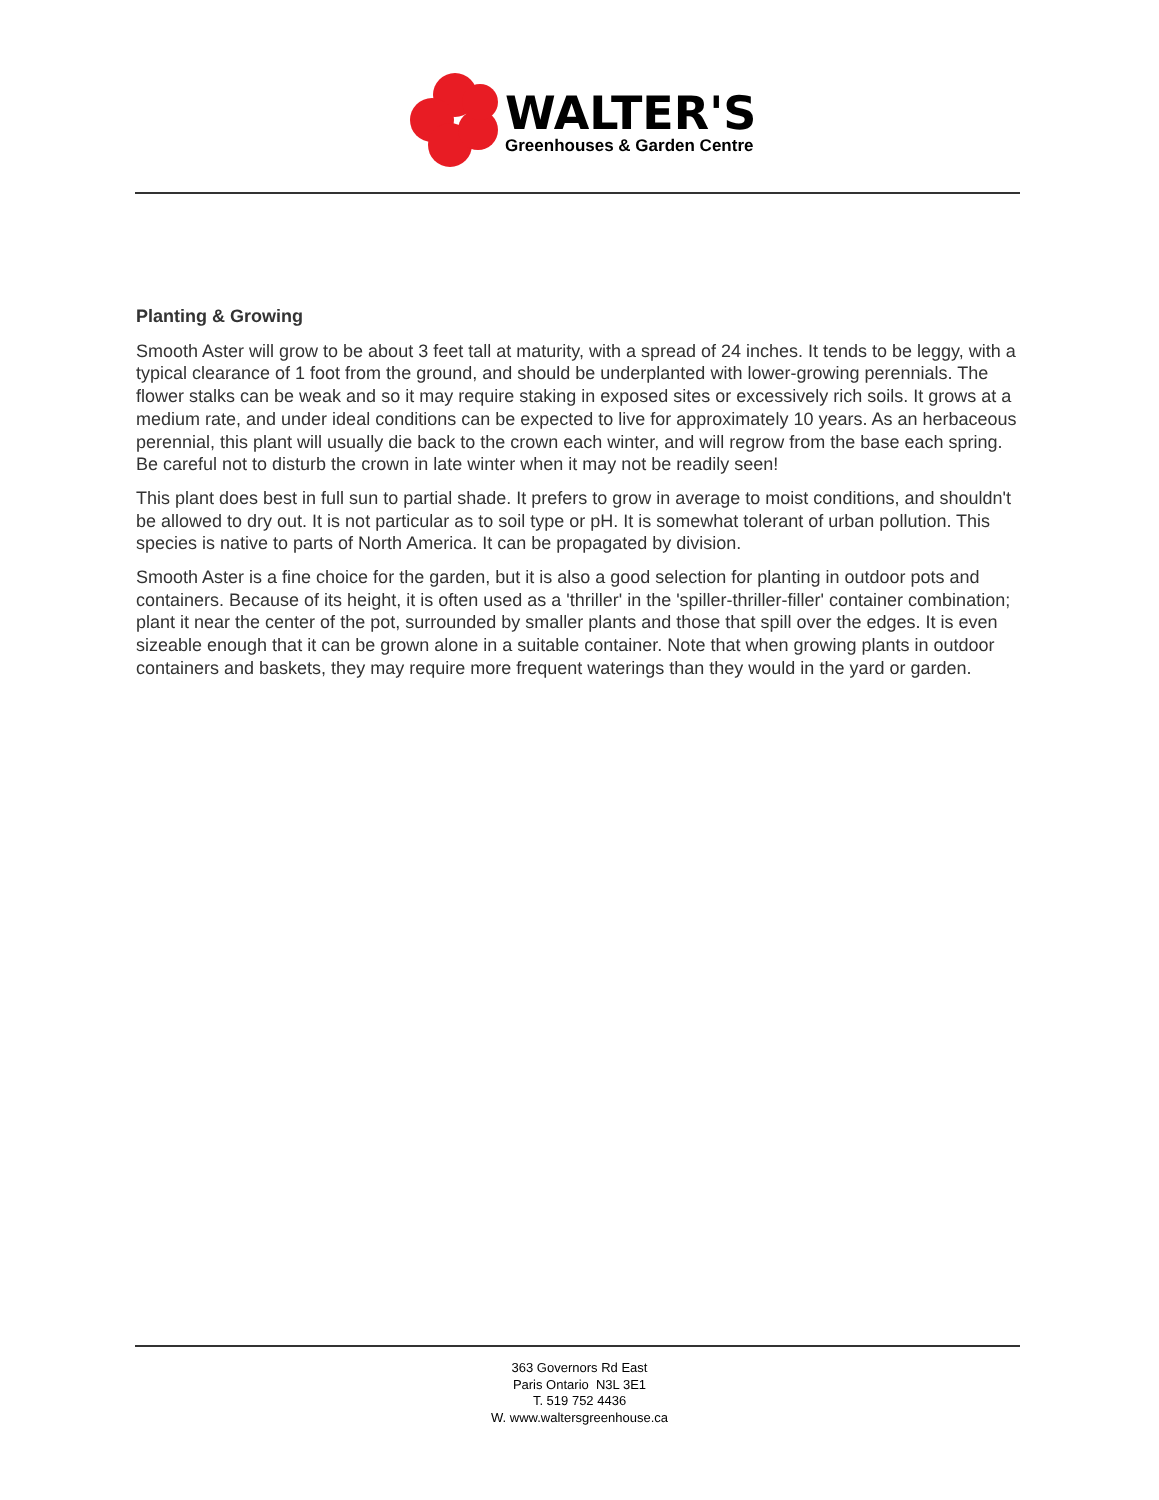WALTER'S
Greenhouses & Garden Centre
Planting & Growing
Smooth Aster will grow to be about 3 feet tall at maturity, with a spread of 24 inches. It tends to be leggy, with a typical clearance of 1 foot from the ground, and should be underplanted with lower-growing perennials. The flower stalks can be weak and so it may require staking in exposed sites or excessively rich soils. It grows at a medium rate, and under ideal conditions can be expected to live for approximately 10 years. As an herbaceous perennial, this plant will usually die back to the crown each winter, and will regrow from the base each spring. Be careful not to disturb the crown in late winter when it may not be readily seen!
This plant does best in full sun to partial shade. It prefers to grow in average to moist conditions, and shouldn't be allowed to dry out. It is not particular as to soil type or pH. It is somewhat tolerant of urban pollution. This species is native to parts of North America. It can be propagated by division.
Smooth Aster is a fine choice for the garden, but it is also a good selection for planting in outdoor pots and containers. Because of its height, it is often used as a 'thriller' in the 'spiller-thriller-filler' container combination; plant it near the center of the pot, surrounded by smaller plants and those that spill over the edges. It is even sizeable enough that it can be grown alone in a suitable container. Note that when growing plants in outdoor containers and baskets, they may require more frequent waterings than they would in the yard or garden.
363 Governors Rd East
Paris Ontario N3L 3E1
T. 519 752 4436
W. www.waltersgreenhouse.ca